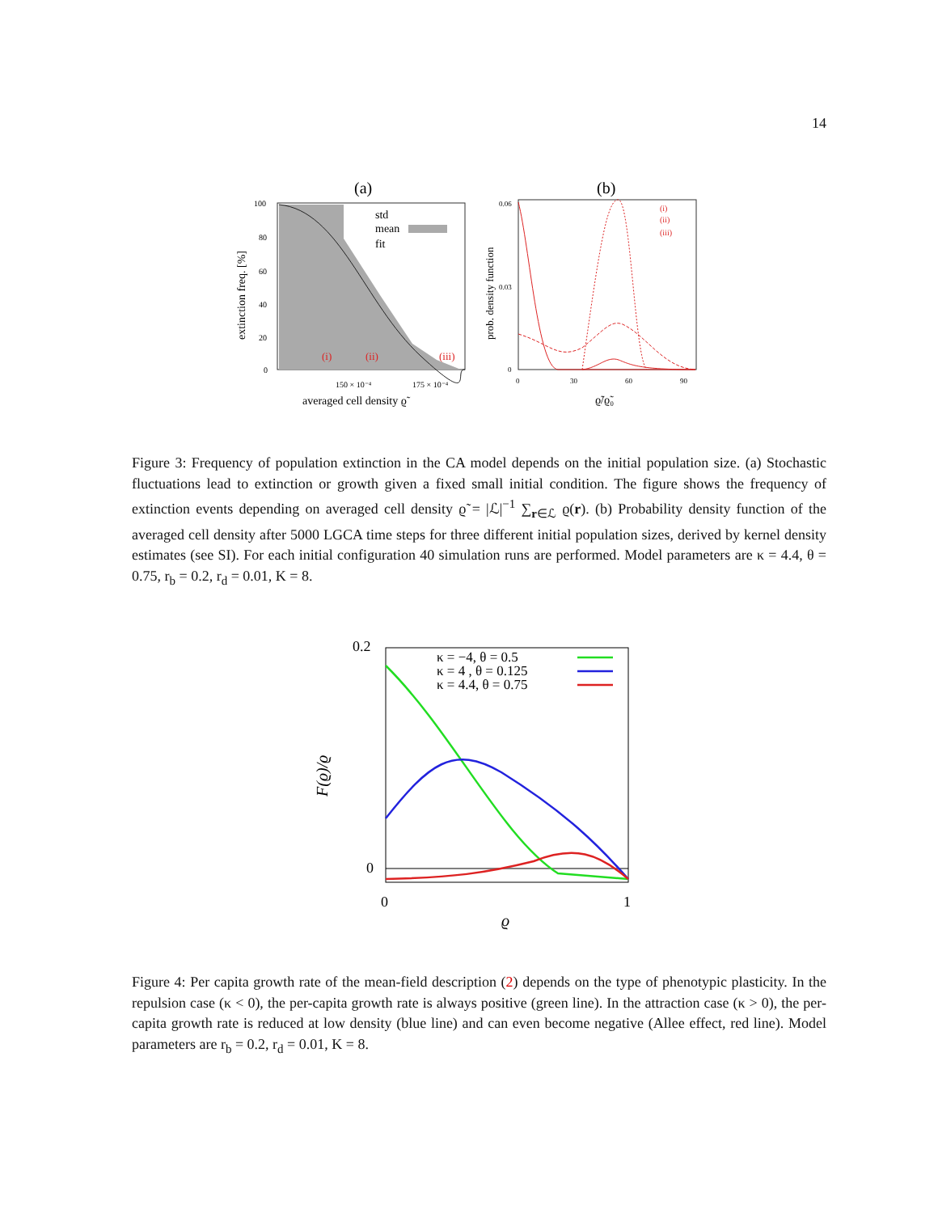14
(a)
100
80
60
40
20
0
150 × 10⁻⁴
175 × 10⁻⁴
std
mean
fit
(i)
(ii)
(iii)
extinction freq. [%]
averaged cell density ϱ̃
(b)
0.06
0.03
0
0
30
60
90
(i)
(ii)
(iii)
prob. density function
ϱ̃/ϱ̃₀
Figure 3: Frequency of population extinction in the CA model depends on the initial population size. (a) Stochastic fluctuations lead to extinction or growth given a fixed small initial condition. The figure shows the frequency of extinction events depending on averaged cell density ϱ̃ = |ℒ|<sup>−1</sup> ∑<sub>r∈ℒ</sub> ϱ(r). (b) Probability density function of the averaged cell density after 5000 LGCA time steps for three different initial population sizes, derived by kernel density estimates (see SI). For each initial configuration 40 simulation runs are performed. Model parameters are κ = 4.4, θ = 0.75, r<sub>b</sub> = 0.2, r<sub>d</sub> = 0.01, K = 8.
0.2
0
0
1
ϱ
F(ϱ)/ϱ
κ = −4, θ = 0.5
κ = 4 , θ = 0.125
κ = 4.4, θ = 0.75
Figure 4: Per capita growth rate of the mean-field description (2) depends on the type of phenotypic plasticity. In the repulsion case (κ < 0), the per-capita growth rate is always positive (green line). In the attraction case (κ > 0), the per-capita growth rate is reduced at low density (blue line) and can even become negative (Allee effect, red line). Model parameters are r<sub>b</sub> = 0.2, r<sub>d</sub> = 0.01, K = 8.